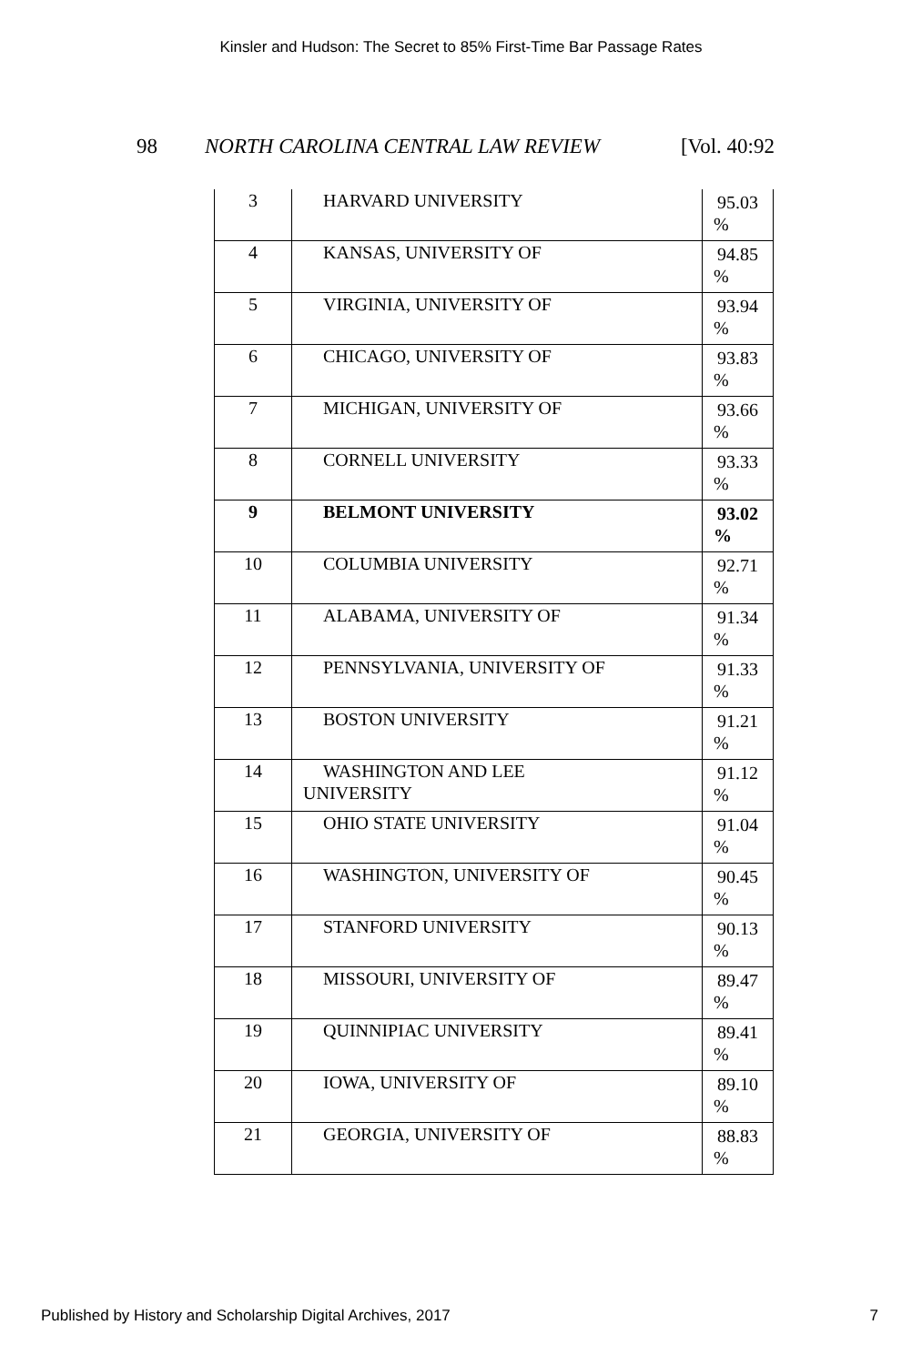Kinsler and Hudson: The Secret to 85% First-Time Bar Passage Rates
98 NORTH CAROLINA CENTRAL LAW REVIEW [Vol. 40:92
| 3 | HARVARD UNIVERSITY | 95.03 % |
| 4 | KANSAS, UNIVERSITY OF | 94.85 % |
| 5 | VIRGINIA, UNIVERSITY OF | 93.94 % |
| 6 | CHICAGO, UNIVERSITY OF | 93.83 % |
| 7 | MICHIGAN, UNIVERSITY OF | 93.66 % |
| 8 | CORNELL UNIVERSITY | 93.33 % |
| 9 | BELMONT UNIVERSITY | 93.02 % |
| 10 | COLUMBIA UNIVERSITY | 92.71 % |
| 11 | ALABAMA, UNIVERSITY OF | 91.34 % |
| 12 | PENNSYLVANIA, UNIVERSITY OF | 91.33 % |
| 13 | BOSTON UNIVERSITY | 91.21 % |
| 14 | WASHINGTON AND LEE UNIVERSITY | 91.12 % |
| 15 | OHIO STATE UNIVERSITY | 91.04 % |
| 16 | WASHINGTON, UNIVERSITY OF | 90.45 % |
| 17 | STANFORD UNIVERSITY | 90.13 % |
| 18 | MISSOURI, UNIVERSITY OF | 89.47 % |
| 19 | QUINNIPIAC UNIVERSITY | 89.41 % |
| 20 | IOWA, UNIVERSITY OF | 89.10 % |
| 21 | GEORGIA, UNIVERSITY OF | 88.83 % |
Published by History and Scholarship Digital Archives, 2017 7